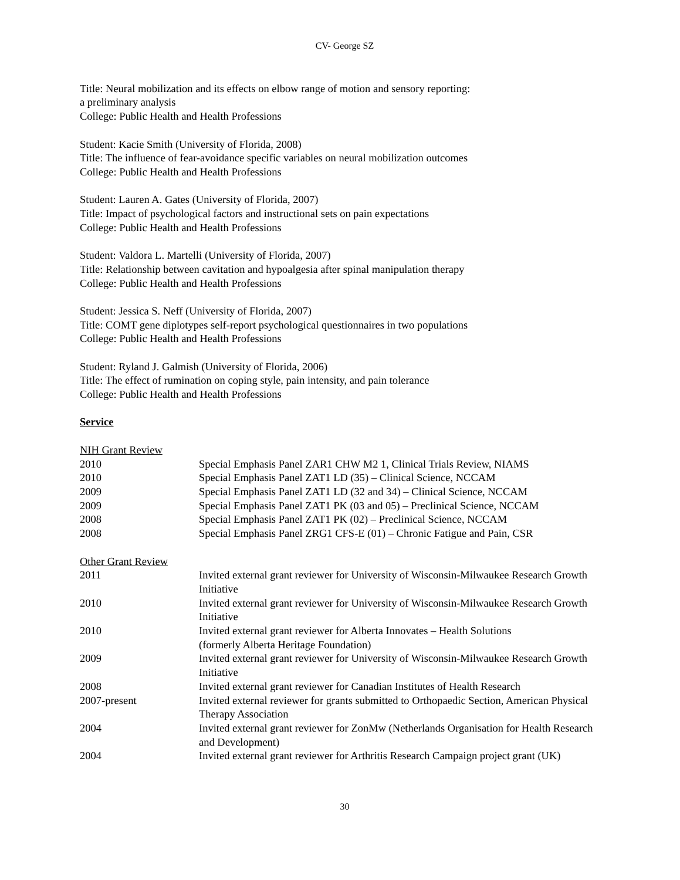CV- George SZ
Title: Neural mobilization and its effects on elbow range of motion and sensory reporting:
a preliminary analysis
College: Public Health and Health Professions
Student: Kacie Smith (University of Florida, 2008)
Title: The influence of fear-avoidance specific variables on neural mobilization outcomes
College: Public Health and Health Professions
Student: Lauren A. Gates (University of Florida, 2007)
Title: Impact of psychological factors and instructional sets on pain expectations
College: Public Health and Health Professions
Student: Valdora L. Martelli (University of Florida, 2007)
Title: Relationship between cavitation and hypoalgesia after spinal manipulation therapy
College: Public Health and Health Professions
Student: Jessica S. Neff (University of Florida, 2007)
Title: COMT gene diplotypes self-report psychological questionnaires in two populations
College: Public Health and Health Professions
Student: Ryland J. Galmish (University of Florida, 2006)
Title: The effect of rumination on coping style, pain intensity, and pain tolerance
College: Public Health and Health Professions
Service
NIH Grant Review
2010 Special Emphasis Panel ZAR1 CHW M2 1, Clinical Trials Review, NIAMS
2010 Special Emphasis Panel ZAT1 LD (35) – Clinical Science, NCCAM
2009 Special Emphasis Panel ZAT1 LD (32 and 34) – Clinical Science, NCCAM
2009 Special Emphasis Panel ZAT1 PK (03 and 05) – Preclinical Science, NCCAM
2008 Special Emphasis Panel ZAT1 PK (02) – Preclinical Science, NCCAM
2008 Special Emphasis Panel ZRG1 CFS-E (01) – Chronic Fatigue and Pain, CSR
Other Grant Review
2011 Invited external grant reviewer for University of Wisconsin-Milwaukee Research Growth Initiative
2010 Invited external grant reviewer for University of Wisconsin-Milwaukee Research Growth Initiative
2010 Invited external grant reviewer for Alberta Innovates – Health Solutions
(formerly Alberta Heritage Foundation)
2009 Invited external grant reviewer for University of Wisconsin-Milwaukee Research Growth Initiative
2008 Invited external grant reviewer for Canadian Institutes of Health Research
2007-present Invited external reviewer for grants submitted to Orthopaedic Section, American Physical Therapy Association
2004 Invited external grant reviewer for ZonMw (Netherlands Organisation for Health Research and Development)
2004 Invited external grant reviewer for Arthritis Research Campaign project grant (UK)
30